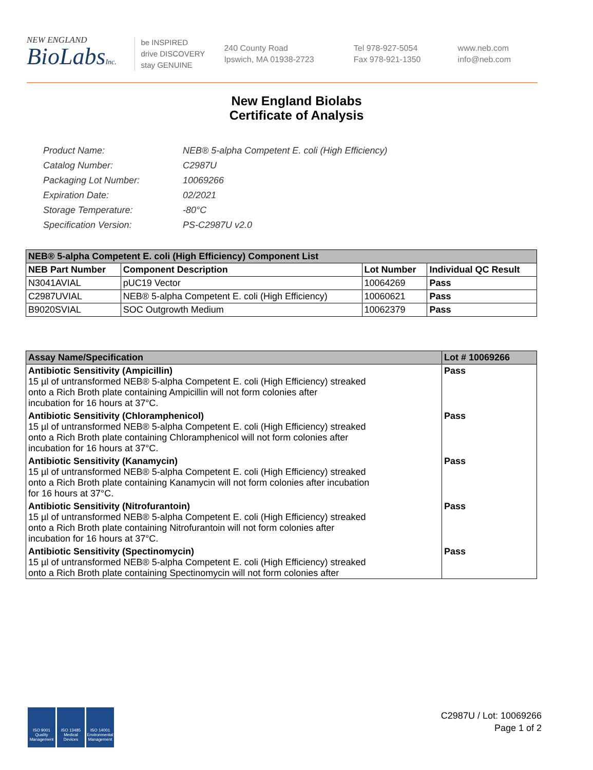NEW ENGLAND
BioLabsInc.
be INSPIRED
drive DISCOVERY
stay GENUINE
240 County Road
Ipswich, MA 01938-2723
Tel 978-927-5054
Fax 978-921-1350
www.neb.com
info@neb.com
New England Biolabs
Certificate of Analysis
| Product Name: | NEB® 5-alpha Competent E. coli (High Efficiency) |
| Catalog Number: | C2987U |
| Packaging Lot Number: | 10069266 |
| Expiration Date: | 02/2021 |
| Storage Temperature: | -80°C |
| Specification Version: | PS-C2987U v2.0 |
| NEB® 5-alpha Competent E. coli (High Efficiency) Component List | | | |
| --- | --- | --- | --- |
| NEB Part Number | Component Description | Lot Number | Individual QC Result |
| N3041AVIAL | pUC19 Vector | 10064269 | Pass |
| C2987UVIAL | NEB® 5-alpha Competent E. coli (High Efficiency) | 10060621 | Pass |
| B9020SVIAL | SOC Outgrowth Medium | 10062379 | Pass |
| Assay Name/Specification | Lot # 10069266 |
| --- | --- |
| Antibiotic Sensitivity (Ampicillin) 15 µl of untransformed NEB® 5-alpha Competent E. coli (High Efficiency) streaked onto a Rich Broth plate containing Ampicillin will not form colonies after incubation for 16 hours at 37°C. | Pass |
| Antibiotic Sensitivity (Chloramphenicol) 15 µl of untransformed NEB® 5-alpha Competent E. coli (High Efficiency) streaked onto a Rich Broth plate containing Chloramphenicol will not form colonies after incubation for 16 hours at 37°C. | Pass |
| Antibiotic Sensitivity (Kanamycin) 15 µl of untransformed NEB® 5-alpha Competent E. coli (High Efficiency) streaked onto a Rich Broth plate containing Kanamycin will not form colonies after incubation for 16 hours at 37°C. | Pass |
| Antibiotic Sensitivity (Nitrofurantoin) 15 µl of untransformed NEB® 5-alpha Competent E. coli (High Efficiency) streaked onto a Rich Broth plate containing Nitrofurantoin will not form colonies after incubation for 16 hours at 37°C. | Pass |
| Antibiotic Sensitivity (Spectinomycin) 15 µl of untransformed NEB® 5-alpha Competent E. coli (High Efficiency) streaked onto a Rich Broth plate containing Spectinomycin will not form colonies after | Pass |
ISO 9001
Quality Management
ISO 13485
Medical Devices
ISO 14001
Environmental Management
C2987U / Lot: 10069266
Page 1 of 2